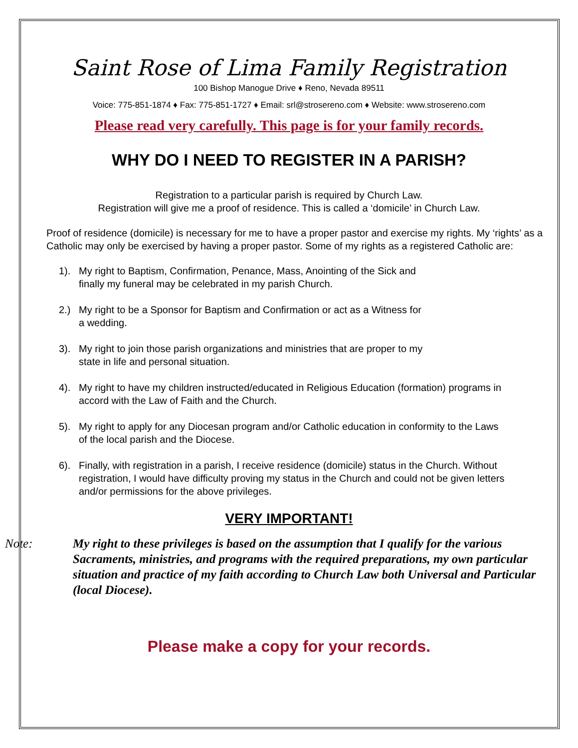Saint Rose of Lima Family Registration
100 Bishop Manogue Drive ♦ Reno, Nevada 89511
Voice: 775-851-1874 ♦ Fax: 775-851-1727 ♦ Email: srl@strosereno.com ♦ Website: www.strosereno.com
Please read very carefully. This page is for your family records.
WHY DO I NEED TO REGISTER IN A PARISH?
Registration to a particular parish is required by Church Law.
Registration will give me a proof of residence. This is called a ‘domicile’ in Church Law.
Proof of residence (domicile) is necessary for me to have a proper pastor and exercise my rights. My ‘rights’ as a Catholic may only be exercised by having a proper pastor. Some of my rights as a registered Catholic are:
1). My right to Baptism, Confirmation, Penance, Mass, Anointing of the Sick and
finally my funeral may be celebrated in my parish Church.
2.) My right to be a Sponsor for Baptism and Confirmation or act as a Witness for
a wedding.
3). My right to join those parish organizations and ministries that are proper to my
state in life and personal situation.
4). My right to have my children instructed/educated in Religious Education (formation) programs in accord with the Law of Faith and the Church.
5). My right to apply for any Diocesan program and/or Catholic education in conformity to the Laws of the local parish and the Diocese.
6). Finally, with registration in a parish, I receive residence (domicile) status in the Church. Without registration, I would have difficulty proving my status in the Church and could not be given letters and/or permissions for the above privileges.
VERY IMPORTANT!
Note: My right to these privileges is based on the assumption that I qualify for the various Sacraments, ministries, and programs with the required preparations, my own particular situation and practice of my faith according to Church Law both Universal and Particular (local Diocese).
Please make a copy for your records.